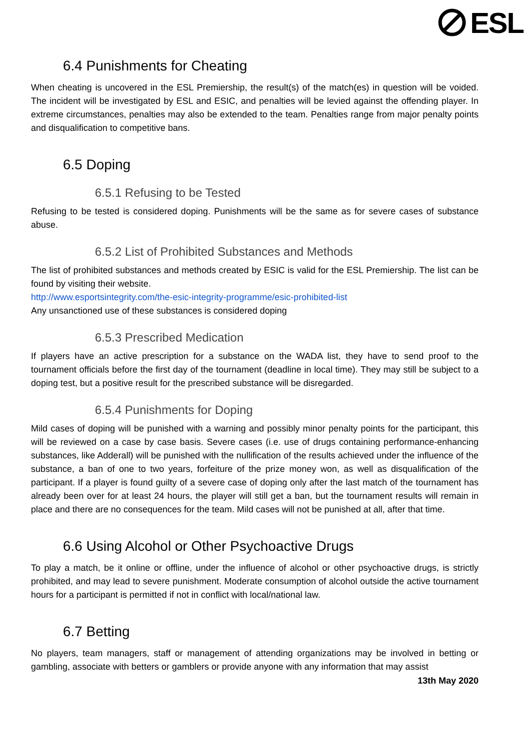ESL
6.4 Punishments for Cheating
When cheating is uncovered in the ESL Premiership, the result(s) of the match(es) in question will be voided. The incident will be investigated by ESL and ESIC, and penalties will be levied against the offending player. In extreme circumstances, penalties may also be extended to the team. Penalties range from major penalty points and disqualification to competitive bans.
6.5 Doping
6.5.1 Refusing to be Tested
Refusing to be tested is considered doping. Punishments will be the same as for severe cases of substance abuse.
6.5.2 List of Prohibited Substances and Methods
The list of prohibited substances and methods created by ESIC is valid for the ESL Premiership. The list can be found by visiting their website.
http://www.esportsintegrity.com/the-esic-integrity-programme/esic-prohibited-list
Any unsanctioned use of these substances is considered doping
6.5.3 Prescribed Medication
If players have an active prescription for a substance on the WADA list, they have to send proof to the tournament officials before the first day of the tournament (deadline in local time). They may still be subject to a doping test, but a positive result for the prescribed substance will be disregarded.
6.5.4 Punishments for Doping
Mild cases of doping will be punished with a warning and possibly minor penalty points for the participant, this will be reviewed on a case by case basis. Severe cases (i.e. use of drugs containing performance-enhancing substances, like Adderall) will be punished with the nullification of the results achieved under the influence of the substance, a ban of one to two years, forfeiture of the prize money won, as well as disqualification of the participant. If a player is found guilty of a severe case of doping only after the last match of the tournament has already been over for at least 24 hours, the player will still get a ban, but the tournament results will remain in place and there are no consequences for the team. Mild cases will not be punished at all, after that time.
6.6 Using Alcohol or Other Psychoactive Drugs
To play a match, be it online or offline, under the influence of alcohol or other psychoactive drugs, is strictly prohibited, and may lead to severe punishment. Moderate consumption of alcohol outside the active tournament hours for a participant is permitted if not in conflict with local/national law.
6.7 Betting
No players, team managers, staff or management of attending organizations may be involved in betting or gambling, associate with betters or gamblers or provide anyone with any information that may assist
13th May 2020